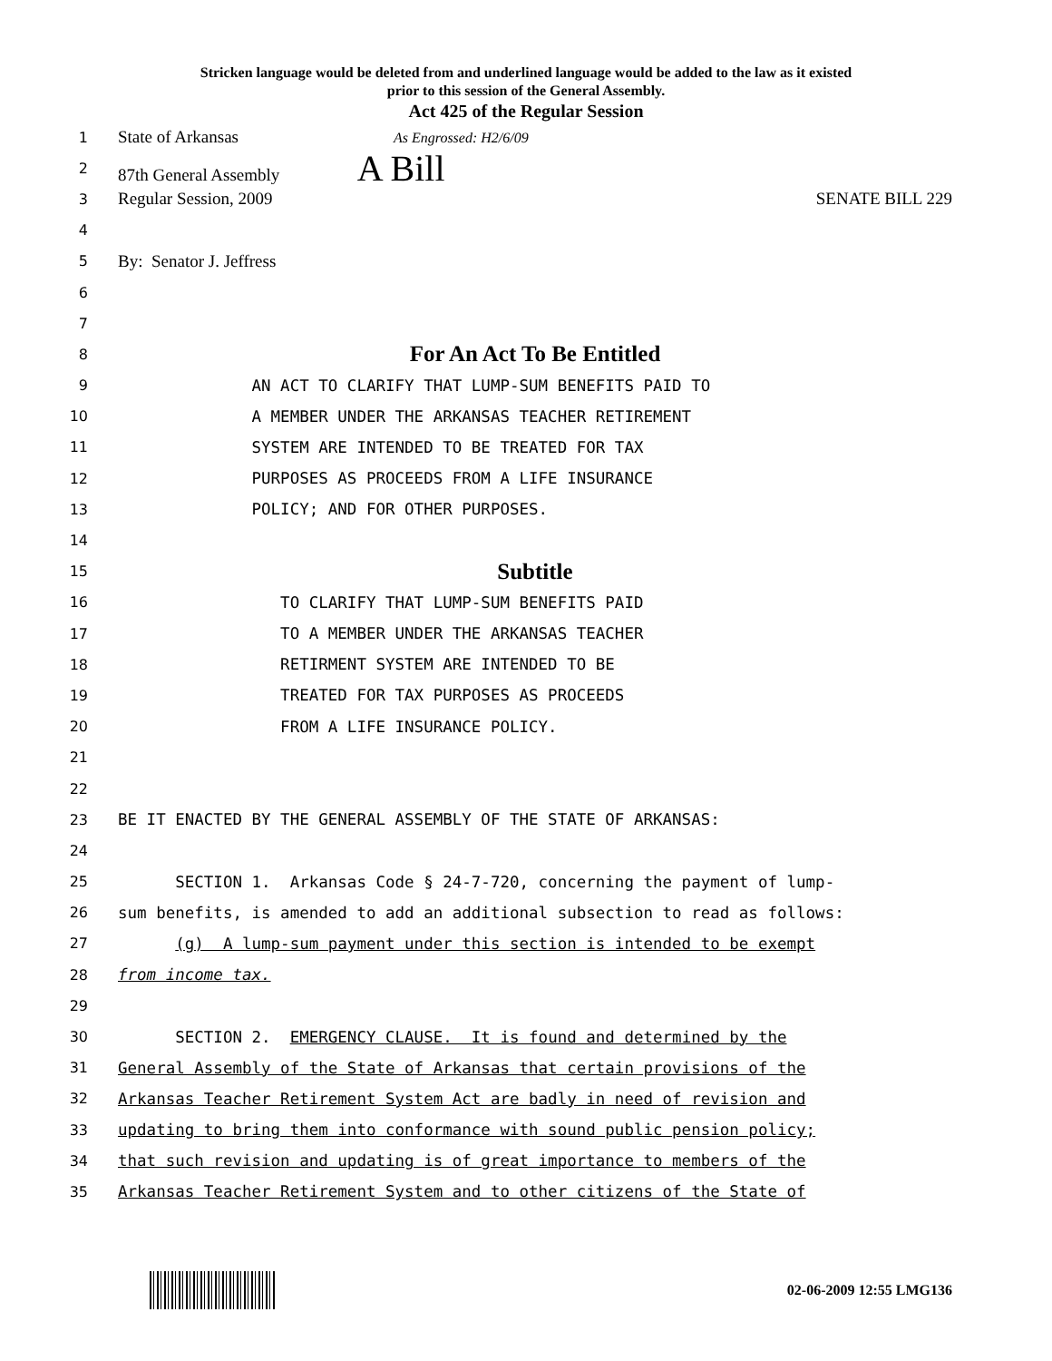Stricken language would be deleted from and underlined language would be added to the law as it existed
prior to this session of the General Assembly.
Act 425 of the Regular Session
1 State of Arkansas As Engrossed: H2/6/09
2 87th General Assembly A Bill
3 Regular Session, 2009 SENATE BILL 229
4
5 By: Senator J. Jeffress
6
7
8 For An Act To Be Entitled
9 AN ACT TO CLARIFY THAT LUMP-SUM BENEFITS PAID TO
10 A MEMBER UNDER THE ARKANSAS TEACHER RETIREMENT
11 SYSTEM ARE INTENDED TO BE TREATED FOR TAX
12 PURPOSES AS PROCEEDS FROM A LIFE INSURANCE
13 POLICY; AND FOR OTHER PURPOSES.
14
15 Subtitle
16 TO CLARIFY THAT LUMP-SUM BENEFITS PAID
17 TO A MEMBER UNDER THE ARKANSAS TEACHER
18 RETIRMENT SYSTEM ARE INTENDED TO BE
19 TREATED FOR TAX PURPOSES AS PROCEEDS
20 FROM A LIFE INSURANCE POLICY.
21
22
23 BE IT ENACTED BY THE GENERAL ASSEMBLY OF THE STATE OF ARKANSAS:
24
25 SECTION 1. Arkansas Code § 24-7-720, concerning the payment of lump-
26 sum benefits, is amended to add an additional subsection to read as follows:
27 (g) A lump-sum payment under this section is intended to be exempt
28 from income tax.
29
30 SECTION 2. EMERGENCY CLAUSE. It is found and determined by the
31 General Assembly of the State of Arkansas that certain provisions of the
32 Arkansas Teacher Retirement System Act are badly in need of revision and
33 updating to bring them into conformance with sound public pension policy;
34 that such revision and updating is of great importance to members of the
35 Arkansas Teacher Retirement System and to other citizens of the State of
02-06-2009 12:55 LMG136